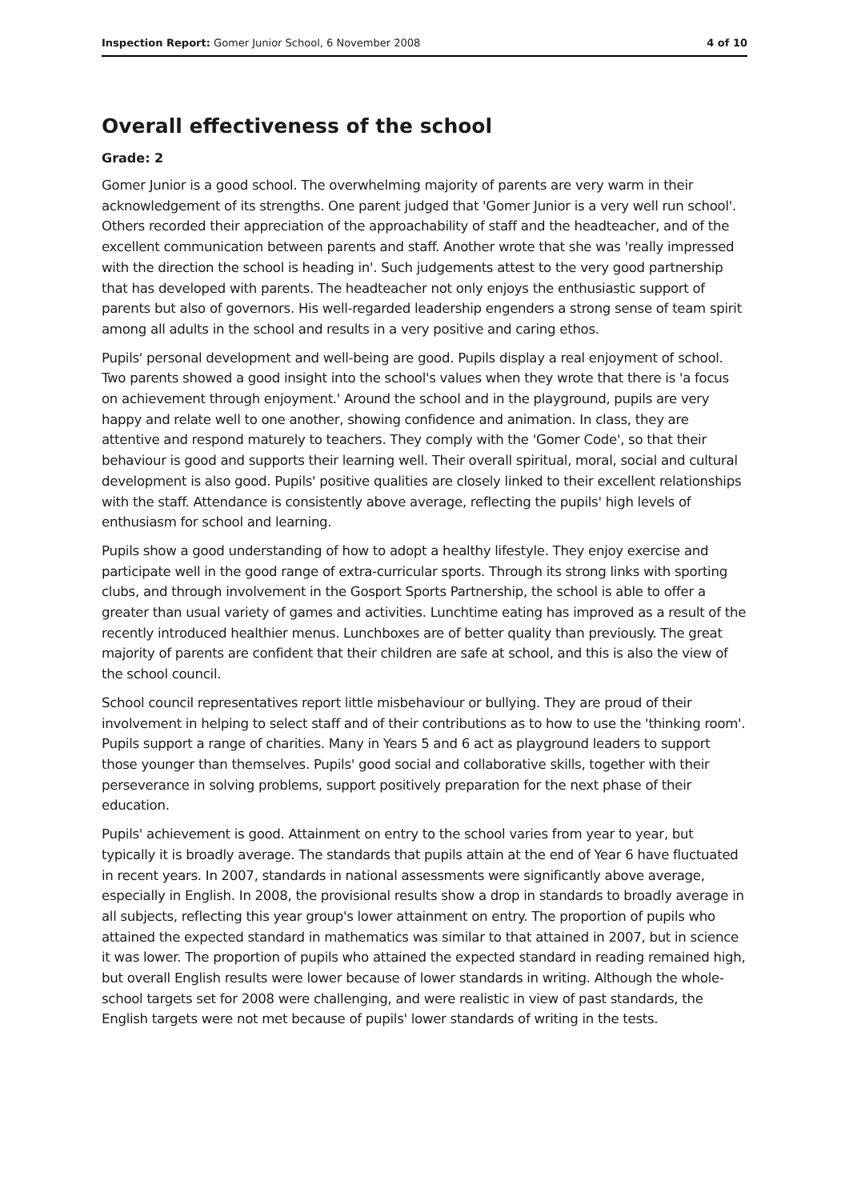Inspection Report: Gomer Junior School, 6 November 2008 4 of 10
Overall effectiveness of the school
Grade: 2
Gomer Junior is a good school. The overwhelming majority of parents are very warm in their acknowledgement of its strengths. One parent judged that 'Gomer Junior is a very well run school'. Others recorded their appreciation of the approachability of staff and the headteacher, and of the excellent communication between parents and staff. Another wrote that she was 'really impressed with the direction the school is heading in'. Such judgements attest to the very good partnership that has developed with parents. The headteacher not only enjoys the enthusiastic support of parents but also of governors. His well-regarded leadership engenders a strong sense of team spirit among all adults in the school and results in a very positive and caring ethos.
Pupils' personal development and well-being are good. Pupils display a real enjoyment of school. Two parents showed a good insight into the school's values when they wrote that there is 'a focus on achievement through enjoyment.' Around the school and in the playground, pupils are very happy and relate well to one another, showing confidence and animation. In class, they are attentive and respond maturely to teachers. They comply with the 'Gomer Code', so that their behaviour is good and supports their learning well. Their overall spiritual, moral, social and cultural development is also good. Pupils' positive qualities are closely linked to their excellent relationships with the staff. Attendance is consistently above average, reflecting the pupils' high levels of enthusiasm for school and learning.
Pupils show a good understanding of how to adopt a healthy lifestyle. They enjoy exercise and participate well in the good range of extra-curricular sports. Through its strong links with sporting clubs, and through involvement in the Gosport Sports Partnership, the school is able to offer a greater than usual variety of games and activities. Lunchtime eating has improved as a result of the recently introduced healthier menus. Lunchboxes are of better quality than previously. The great majority of parents are confident that their children are safe at school, and this is also the view of the school council.
School council representatives report little misbehaviour or bullying. They are proud of their involvement in helping to select staff and of their contributions as to how to use the 'thinking room'. Pupils support a range of charities. Many in Years 5 and 6 act as playground leaders to support those younger than themselves. Pupils' good social and collaborative skills, together with their perseverance in solving problems, support positively preparation for the next phase of their education.
Pupils' achievement is good. Attainment on entry to the school varies from year to year, but typically it is broadly average. The standards that pupils attain at the end of Year 6 have fluctuated in recent years. In 2007, standards in national assessments were significantly above average, especially in English. In 2008, the provisional results show a drop in standards to broadly average in all subjects, reflecting this year group's lower attainment on entry. The proportion of pupils who attained the expected standard in mathematics was similar to that attained in 2007, but in science it was lower. The proportion of pupils who attained the expected standard in reading remained high, but overall English results were lower because of lower standards in writing. Although the whole-school targets set for 2008 were challenging, and were realistic in view of past standards, the English targets were not met because of pupils' lower standards of writing in the tests.